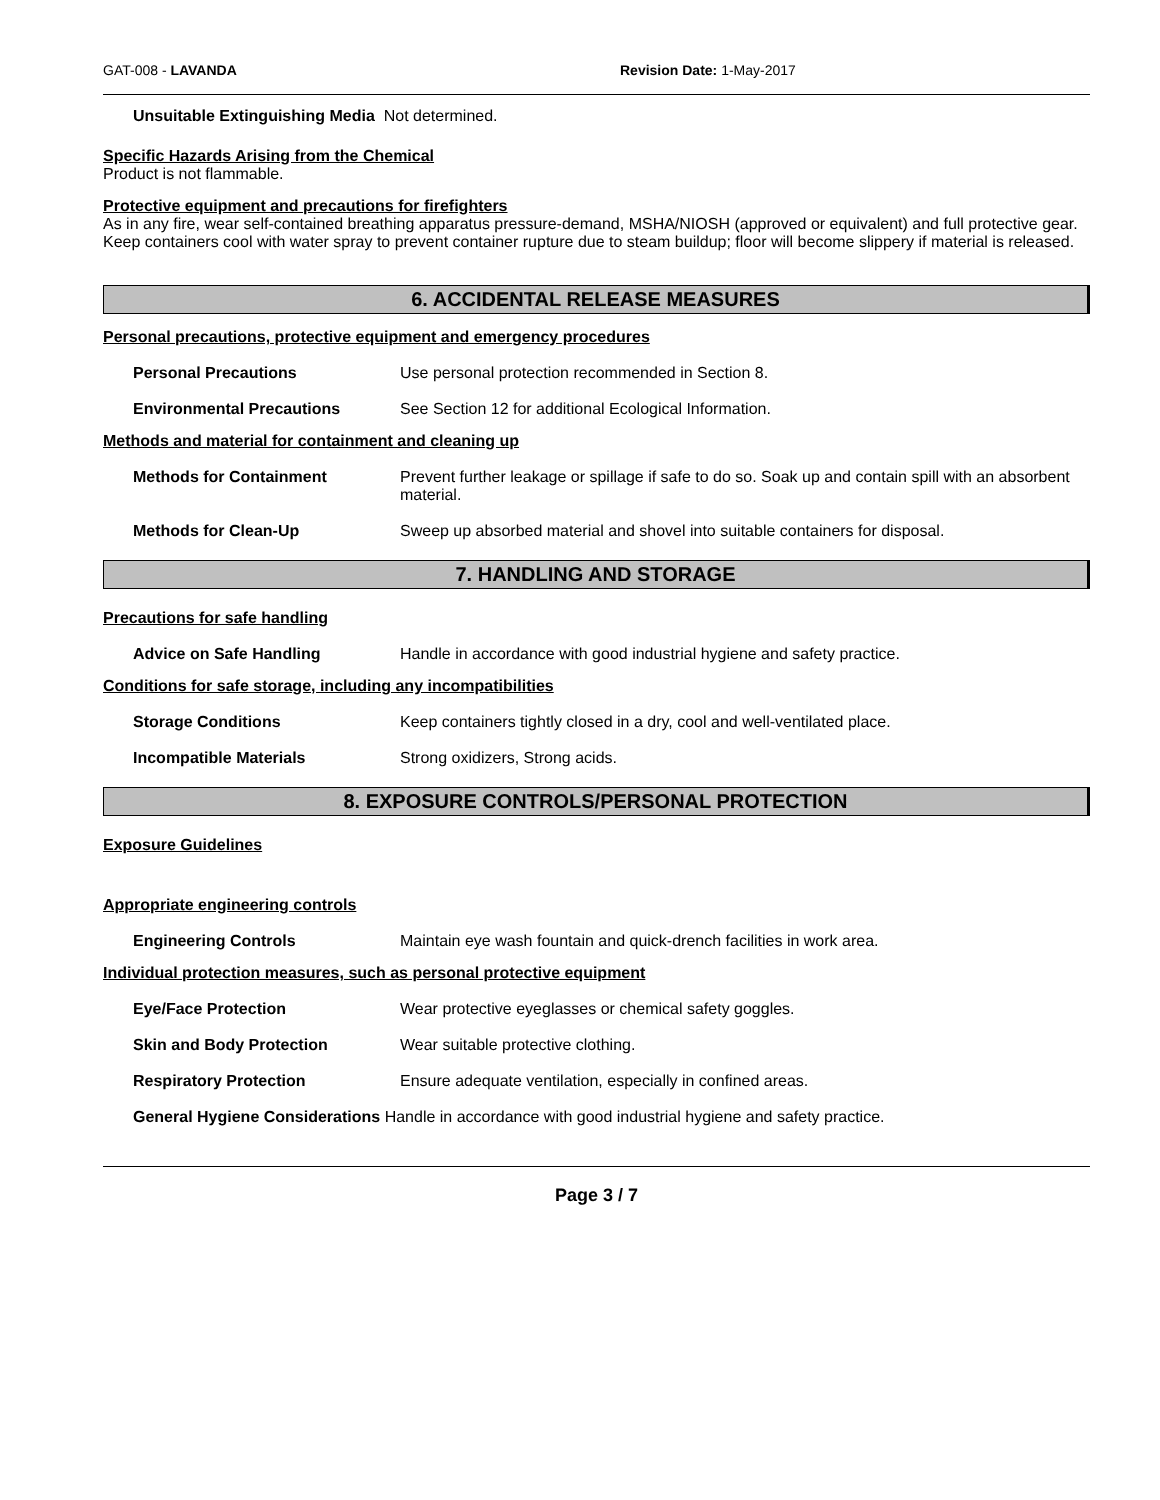GAT-008 - LAVANDA Revision Date: 1-May-2017
Unsuitable Extinguishing Media Not determined.
Specific Hazards Arising from the Chemical
Product is not flammable.
Protective equipment and precautions for firefighters
As in any fire, wear self-contained breathing apparatus pressure-demand, MSHA/NIOSH (approved or equivalent) and full protective gear. Keep containers cool with water spray to prevent container rupture due to steam buildup; floor will become slippery if material is released.
6. ACCIDENTAL RELEASE MEASURES
Personal precautions, protective equipment and emergency procedures
Personal Precautions Use personal protection recommended in Section 8.
Environmental Precautions See Section 12 for additional Ecological Information.
Methods and material for containment and cleaning up
Methods for Containment Prevent further leakage or spillage if safe to do so. Soak up and contain spill with an absorbent material.
Methods for Clean-Up Sweep up absorbed material and shovel into suitable containers for disposal.
7. HANDLING AND STORAGE
Precautions for safe handling
Advice on Safe Handling Handle in accordance with good industrial hygiene and safety practice.
Conditions for safe storage, including any incompatibilities
Storage Conditions Keep containers tightly closed in a dry, cool and well-ventilated place.
Incompatible Materials Strong oxidizers, Strong acids.
8. EXPOSURE CONTROLS/PERSONAL PROTECTION
Exposure Guidelines
Appropriate engineering controls
Engineering Controls Maintain eye wash fountain and quick-drench facilities in work area.
Individual protection measures, such as personal protective equipment
Eye/Face Protection Wear protective eyeglasses or chemical safety goggles.
Skin and Body Protection Wear suitable protective clothing.
Respiratory Protection Ensure adequate ventilation, especially in confined areas.
General Hygiene Considerations Handle in accordance with good industrial hygiene and safety practice.
Page 3 / 7